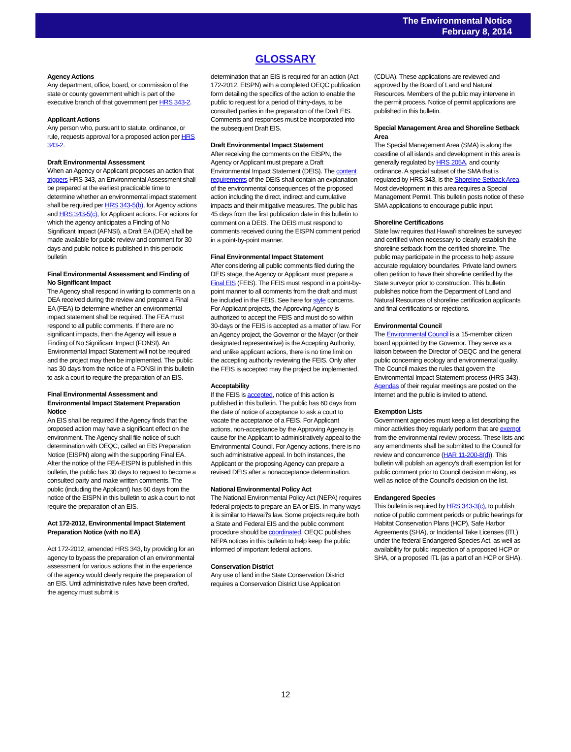The Environmental Notice
February 8, 2014
GLOSSARY
Agency Actions
Any department, office, board, or commission of the state or county government which is part of the executive branch of that government per HRS 343-2.
Applicant Actions
Any person who, pursuant to statute, ordinance, or rule, requests approval for a proposed action per HRS 343-2.
Draft Environmental Assessment
When an Agency or Applicant proposes an action that triggers HRS 343, an Environmental Assessment shall be prepared at the earliest practicable time to determine whether an environmental impact statement shall be required per HRS 343-5(b), for Agency actions and HRS 343-5(c), for Applicant actions. For actions for which the agency anticipates a Finding of No Significant Impact (AFNSI), a Draft EA (DEA) shall be made available for public review and comment for 30 days and public notice is published in this periodic bulletin
Final Environmental Assessment and Finding of No Significant Impact
The Agency shall respond in writing to comments on a DEA received during the review and prepare a Final EA (FEA) to determine whether an environmental impact statement shall be required. The FEA must respond to all public comments. If there are no significant impacts, then the Agency will issue a Finding of No Significant Impact (FONSI). An Environmental Impact Statement will not be required and the project may then be implemented. The public has 30 days from the notice of a FONSI in this bulletin to ask a court to require the preparation of an EIS.
Final Environmental Assessment and Environmental Impact Statement Preparation Notice
An EIS shall be required if the Agency finds that the proposed action may have a significant effect on the environment. The Agency shall file notice of such determination with OEQC, called an EIS Preparation Notice (EISPN) along with the supporting Final EA. After the notice of the FEA-EISPN is published in this bulletin, the public has 30 days to request to become a consulted party and make written comments. The public (including the Applicant) has 60 days from the notice of the EISPN in this bulletin to ask a court to not require the preparation of an EIS.
Act 172-2012, Environmental Impact Statement Preparation Notice (with no EA)
Act 172-2012, amended HRS 343, by providing for an agency to bypass the preparation of an environmental assessment for various actions that in the experience of the agency would clearly require the preparation of an EIS. Until administrative rules have been drafted, the agency must submit is
determination that an EIS is required for an action (Act 172-2012, EISPN) with a completed OEQC publication form detailing the specifics of the action to enable the public to request for a period of thirty-days, to be consulted parties in the preparation of the Draft EIS. Comments and responses must be incorporated into the subsequent Draft EIS.
Draft Environmental Impact Statement
After receiving the comments on the EISPN, the Agency or Applicant must prepare a Draft Environmental Impact Statement (DEIS). The content requirements of the DEIS shall contain an explanation of the environmental consequences of the proposed action including the direct, indirect and cumulative impacts and their mitigative measures. The public has 45 days from the first publication date in this bulletin to comment on a DEIS. The DEIS must respond to comments received during the EISPN comment period in a point-by-point manner.
Final Environmental Impact Statement
After considering all public comments filed during the DEIS stage, the Agency or Applicant must prepare a Final EIS (FEIS). The FEIS must respond in a point-by-point manner to all comments from the draft and must be included in the FEIS. See here for style concerns. For Applicant projects, the Approving Agency is authorized to accept the FEIS and must do so within 30-days or the FEIS is accepted as a matter of law. For an Agency project, the Governor or the Mayor (or their designated representative) is the Accepting Authority, and unlike applicant actions, there is no time limit on the accepting authority reviewing the FEIS. Only after the FEIS is accepted may the project be implemented.
Acceptability
If the FEIS is accepted, notice of this action is published in this bulletin. The public has 60 days from the date of notice of acceptance to ask a court to vacate the acceptance of a FEIS. For Applicant actions, non-acceptance by the Approving Agency is cause for the Applicant to administratively appeal to the Environmental Council. For Agency actions, there is no such administrative appeal. In both instances, the Applicant or the proposing Agency can prepare a revised DEIS after a nonacceptance determination.
National Environmental Policy Act
The National Environmental Policy Act (NEPA) requires federal projects to prepare an EA or EIS. In many ways it is similar to Hawai'i's law. Some projects require both a State and Federal EIS and the public comment procedure should be coordinated. OEQC publishes NEPA notices in this bulletin to help keep the public informed of important federal actions.
Conservation District
Any use of land in the State Conservation District requires a Conservation District Use Application
(CDUA). These applications are reviewed and approved by the Board of Land and Natural Resources. Members of the public may intervene in the permit process. Notice of permit applications are published in this bulletin.
Special Management Area and Shoreline Setback Area
The Special Management Area (SMA) is along the coastline of all islands and development in this area is generally regulated by HRS 205A, and county ordinance. A special subset of the SMA that is regulated by HRS 343, is the Shoreline Setback Area. Most development in this area requires a Special Management Permit. This bulletin posts notice of these SMA applications to encourage public input.
Shoreline Certifications
State law requires that Hawai'i shorelines be surveyed and certified when necessary to clearly establish the shoreline setback from the certified shoreline. The public may participate in the process to help assure accurate regulatory boundaries. Private land owners often petition to have their shoreline certified by the State surveyor prior to construction. This bulletin publishes notice from the Department of Land and Natural Resources of shoreline certification applicants and final certifications or rejections.
Environmental Council
The Environmental Council is a 15-member citizen board appointed by the Governor. They serve as a liaison between the Director of OEQC and the general public concerning ecology and environmental quality. The Council makes the rules that govern the Environmental Impact Statement process (HRS 343). Agendas of their regular meetings are posted on the Internet and the public is invited to attend.
Exemption Lists
Government agencies must keep a list describing the minor activities they regularly perform that are exempt from the environmental review process. These lists and any amendments shall be submitted to the Council for review and concurrence (HAR 11-200-8(d)). This bulletin will publish an agency's draft exemption list for public comment prior to Council decision making, as well as notice of the Council's decision on the list.
Endangered Species
This bulletin is required by HRS 343-3(c), to publish notice of public comment periods or public hearings for Habitat Conservation Plans (HCP), Safe Harbor Agreements (SHA), or Incidental Take Licenses (ITL) under the federal Endangered Species Act, as well as availability for public inspection of a proposed HCP or SHA, or a proposed ITL (as a part of an HCP or SHA).
12